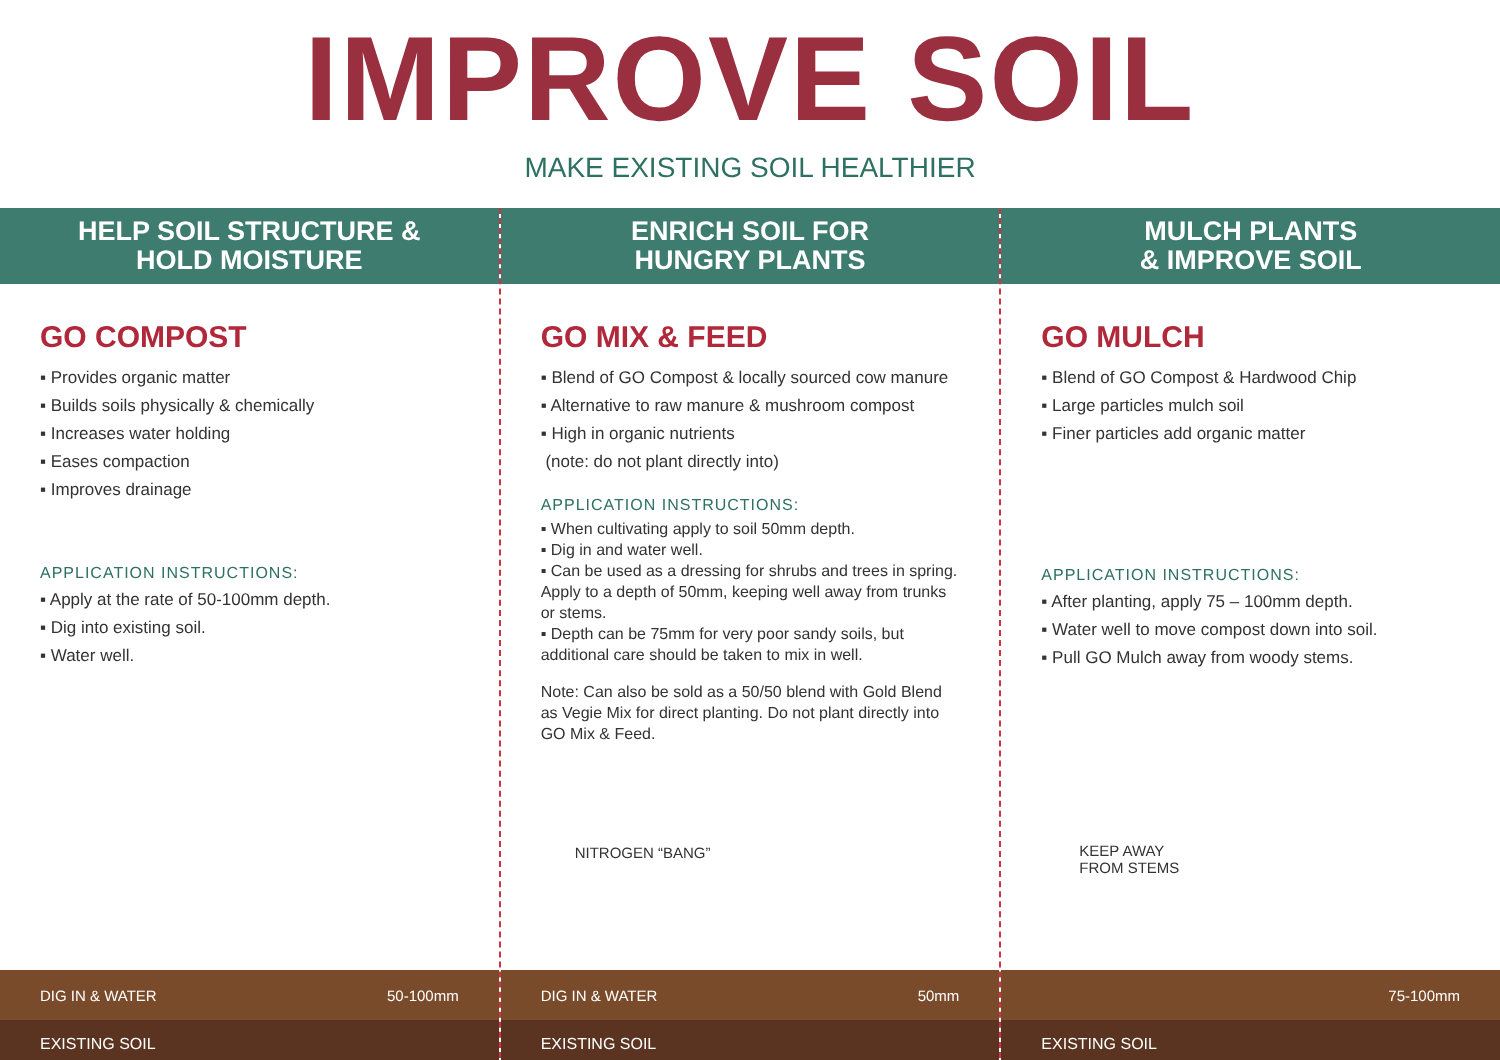IMPROVE SOIL
MAKE EXISTING SOIL HEALTHIER
HELP SOIL STRUCTURE &
HOLD MOISTURE
GO COMPOST
▪ Provides organic matter
▪ Builds soils physically & chemically
▪ Increases water holding
▪ Eases compaction
▪ Improves drainage
APPLICATION INSTRUCTIONS:
▪ Apply at the rate of 50-100mm depth.
▪ Dig into existing soil.
▪ Water well.
DIG IN & WATER 50-100mm
EXISTING SOIL
ENRICH SOIL FOR
HUNGRY PLANTS
GO MIX & FEED
▪ Blend of GO Compost & locally sourced cow manure
▪ Alternative to raw manure & mushroom compost
▪ High in organic nutrients
(note: do not plant directly into)
APPLICATION INSTRUCTIONS:
▪ When cultivating apply to soil 50mm depth.
▪ Dig in and water well.
▪ Can be used as a dressing for shrubs and trees in spring. Apply to a depth of 50mm, keeping well away from trunks or stems.
▪ Depth can be 75mm for very poor sandy soils, but additional care should be taken to mix in well.
Note: Can also be sold as a 50/50 blend with Gold Blend as Vegie Mix for direct planting. Do not plant directly into GO Mix & Feed.
NITROGEN “BANG”
DIG IN & WATER 50mm
EXISTING SOIL
MULCH PLANTS
& IMPROVE SOIL
GO MULCH
▪ Blend of GO Compost & Hardwood Chip
▪ Large particles mulch soil
▪ Finer particles add organic matter
APPLICATION INSTRUCTIONS:
▪ After planting, apply 75 – 100mm depth.
▪ Water well to move compost down into soil.
▪ Pull GO Mulch away from woody stems.
KEEP AWAY
FROM STEMS
75-100mm
EXISTING SOIL